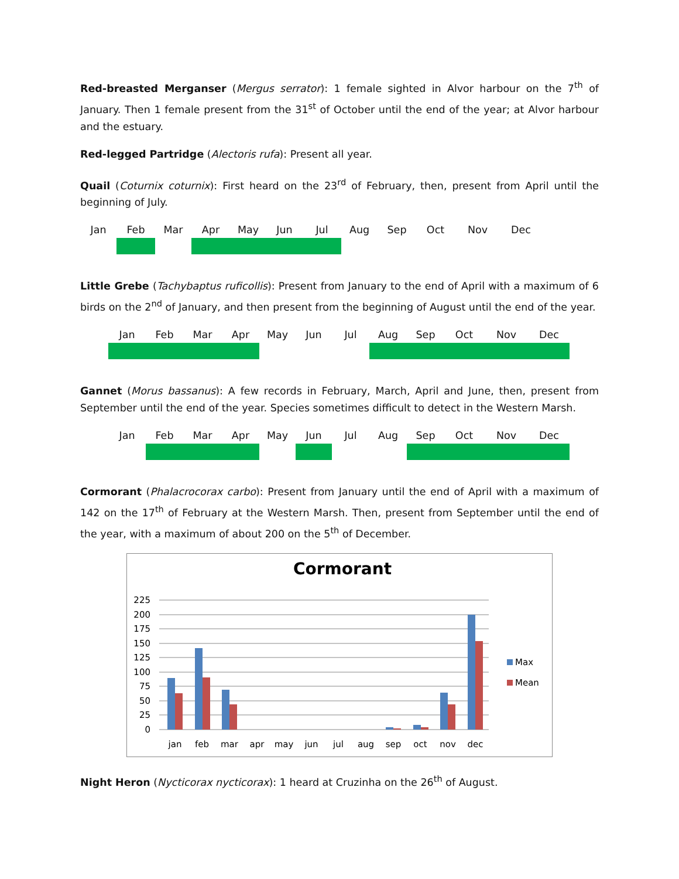Red-breasted Merganser (Mergus serrator): 1 female sighted in Alvor harbour on the 7<sup>th</sup> of January. Then 1 female present from the 31<sup>st</sup> of October until the end of the year; at Alvor harbour and the estuary.
Red-legged Partridge (Alectoris rufa): Present all year.
Quail (Coturnix coturnix): First heard on the 23<sup>rd</sup> of February, then, present from April until the beginning of July.
| Jan | Feb | Mar | Apr | May | Jun | Jul | Aug | Sep | Oct | Nov | Dec |
Little Grebe (Tachybaptus ruficollis): Present from January to the end of April with a maximum of 6 birds on the 2<sup>nd</sup> of January, and then present from the beginning of August until the end of the year.
| Jan | Feb | Mar | Apr | May | Jun | Jul | Aug | Sep | Oct | Nov | Dec |
Gannet (Morus bassanus): A few records in February, March, April and June, then, present from September until the end of the year. Species sometimes difficult to detect in the Western Marsh.
| Jan | Feb | Mar | Apr | May | Jun | Jul | Aug | Sep | Oct | Nov | Dec |
Cormorant (Phalacrocorax carbo): Present from January until the end of April with a maximum of 142 on the 17<sup>th</sup> of February at the Western Marsh. Then, present from September until the end of the year, with a maximum of about 200 on the 5<sup>th</sup> of December.
Cormorant
225
200
175
150
125
100
75
50
25
0
jan
feb
mar
apr
may
jun
jul
aug
sep
oct
nov
dec
Max
Mean
Night Heron (Nycticorax nycticorax): 1 heard at Cruzinha on the 26<sup>th</sup> of August.